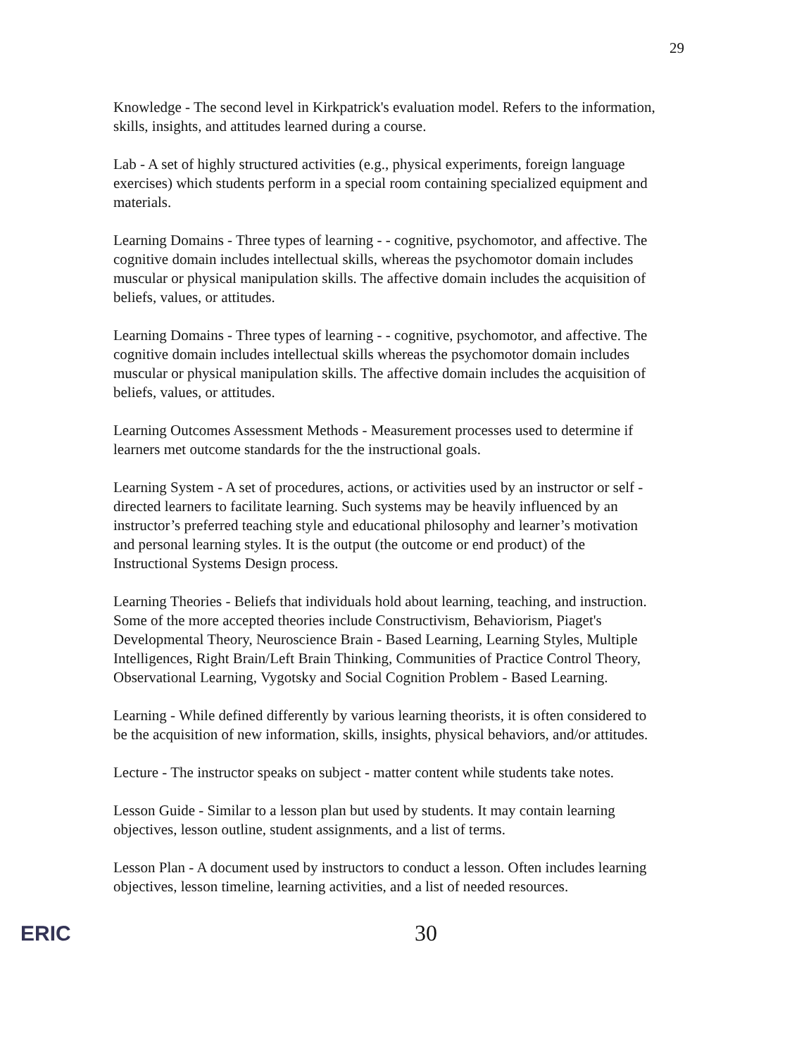29
Knowledge - The second level in Kirkpatrick's evaluation model. Refers to the information, skills, insights, and attitudes learned during a course.
Lab - A set of highly structured activities (e.g., physical experiments, foreign language exercises) which students perform in a special room containing specialized equipment and materials.
Learning Domains - Three types of learning - - cognitive, psychomotor, and affective. The cognitive domain includes intellectual skills, whereas the psychomotor domain includes muscular or physical manipulation skills. The affective domain includes the acquisition of beliefs, values, or attitudes.
Learning Domains - Three types of learning - - cognitive, psychomotor, and affective. The cognitive domain includes intellectual skills whereas the psychomotor domain includes muscular or physical manipulation skills. The affective domain includes the acquisition of beliefs, values, or attitudes.
Learning Outcomes Assessment Methods - Measurement processes used to determine if learners met outcome standards for the the instructional goals.
Learning System - A set of procedures, actions, or activities used by an instructor or self - directed learners to facilitate learning. Such systems may be heavily influenced by an instructor’s preferred teaching style and educational philosophy and learner’s motivation and personal learning styles. It is the output (the outcome or end product) of the Instructional Systems Design process.
Learning Theories - Beliefs that individuals hold about learning, teaching, and instruction. Some of the more accepted theories include Constructivism, Behaviorism, Piaget's Developmental Theory, Neuroscience Brain - Based Learning, Learning Styles, Multiple Intelligences, Right Brain/Left Brain Thinking, Communities of Practice Control Theory, Observational Learning, Vygotsky and Social Cognition Problem - Based Learning.
Learning - While defined differently by various learning theorists, it is often considered to be the acquisition of new information, skills, insights, physical behaviors, and/or attitudes.
Lecture - The instructor speaks on subject - matter content while students take notes.
Lesson Guide - Similar to a lesson plan but used by students. It may contain learning objectives, lesson outline, student assignments, and a list of terms.
Lesson Plan - A document used by instructors to conduct a lesson. Often includes learning objectives, lesson timeline, learning activities, and a list of needed resources.
ERIC
30